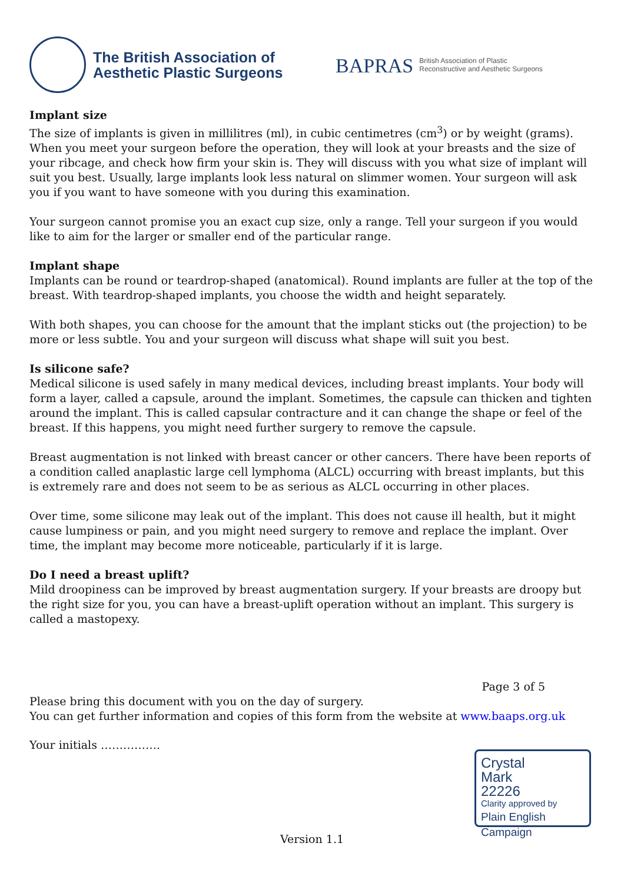The British Association of
Aesthetic Plastic Surgeons
BAPRAS British Association of Plastic
Reconstructive and Aesthetic Surgeons
Implant size
The size of implants is given in millilitres (ml), in cubic centimetres (cm<sup>3</sup>) or by weight (grams). When you meet your surgeon before the operation, they will look at your breasts and the size of your ribcage, and check how firm your skin is. They will discuss with you what size of implant will suit you best. Usually, large implants look less natural on slimmer women. Your surgeon will ask you if you want to have someone with you during this examination.
Your surgeon cannot promise you an exact cup size, only a range. Tell your surgeon if you would like to aim for the larger or smaller end of the particular range.
Implant shape
Implants can be round or teardrop-shaped (anatomical). Round implants are fuller at the top of the breast. With teardrop-shaped implants, you choose the width and height separately.
With both shapes, you can choose for the amount that the implant sticks out (the projection) to be more or less subtle. You and your surgeon will discuss what shape will suit you best.
Is silicone safe?
Medical silicone is used safely in many medical devices, including breast implants. Your body will form a layer, called a capsule, around the implant. Sometimes, the capsule can thicken and tighten around the implant. This is called capsular contracture and it can change the shape or feel of the breast. If this happens, you might need further surgery to remove the capsule.
Breast augmentation is not linked with breast cancer or other cancers. There have been reports of a condition called anaplastic large cell lymphoma (ALCL) occurring with breast implants, but this is extremely rare and does not seem to be as serious as ALCL occurring in other places.
Over time, some silicone may leak out of the implant. This does not cause ill health, but it might cause lumpiness or pain, and you might need surgery to remove and replace the implant. Over time, the implant may become more noticeable, particularly if it is large.
Do I need a breast uplift?
Mild droopiness can be improved by breast augmentation surgery. If your breasts are droopy but the right size for you, you can have a breast-uplift operation without an implant. This surgery is called a mastopexy.
Page 3 of 5
Please bring this document with you on the day of surgery.
You can get further information and copies of this form from the website at www.baaps.org.uk
Your initials …………….
Crystal
Mark
22226
Clarity approved by
Plain English Campaign
Version 1.1